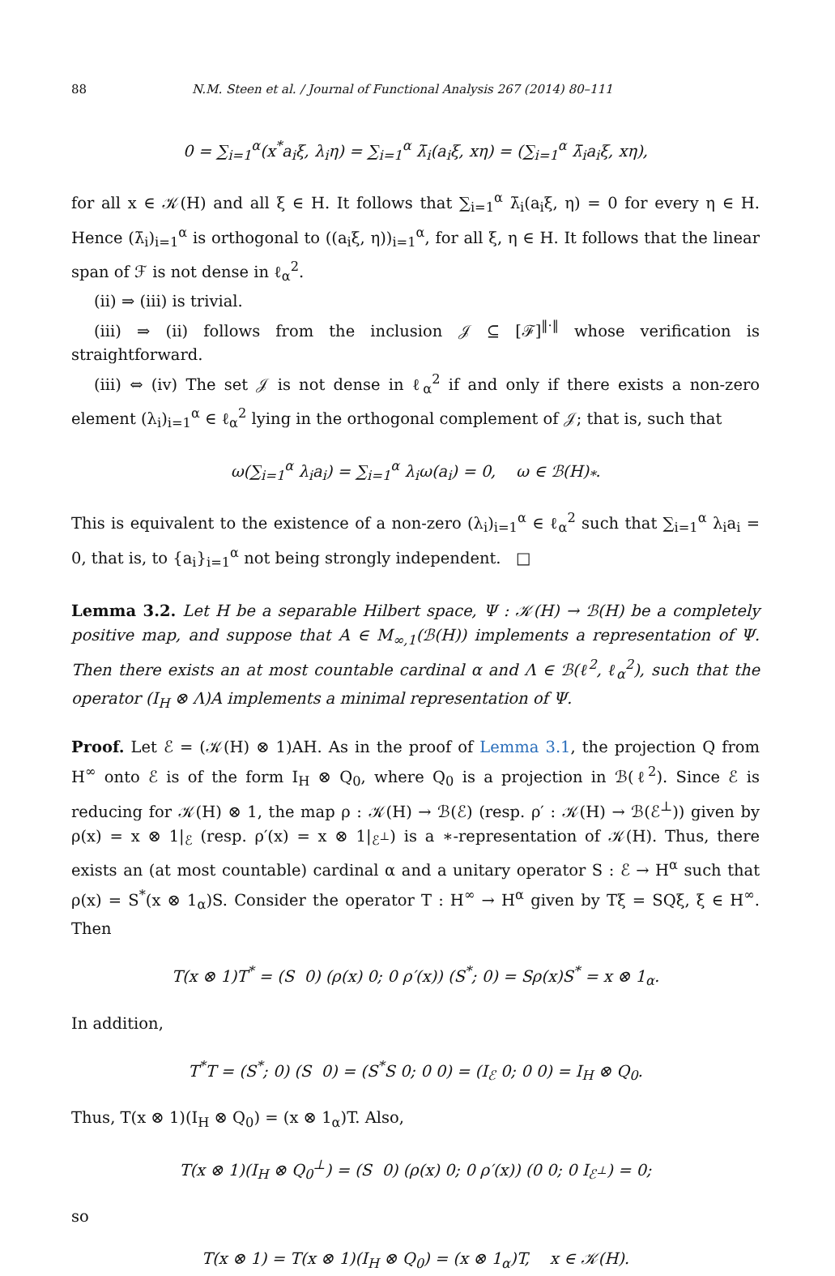88 N.M. Steen et al. / Journal of Functional Analysis 267 (2014) 80–111
0 = ∑<sub>i=1</sub><sup>α</sup>(x<sup>*</sup>a<sub>i</sub>ξ, λ<sub>i</sub>η) = ∑<sub>i=1</sub><sup>α</sup> λ̄<sub>i</sub>(a<sub>i</sub>ξ, xη) = (∑<sub>i=1</sub><sup>α</sup> λ̄<sub>i</sub>a<sub>i</sub>ξ, xη),
for all x ∈ 𝒦(H) and all ξ ∈ H. It follows that ∑<sub>i=1</sub><sup>α</sup> λ̄<sub>i</sub>(a<sub>i</sub>ξ, η) = 0 for every η ∈ H. Hence (λ̄<sub>i</sub>)<sub>i=1</sub><sup>α</sup> is orthogonal to ((a<sub>i</sub>ξ, η))<sub>i=1</sub><sup>α</sup>, for all ξ, η ∈ H. It follows that the linear span of ℱ is not dense in ℓ<sub>α</sub><sup>2</sup>.
(ii) ⇒ (iii) is trivial.
(iii) ⇒ (ii) follows from the inclusion 𝒥 ⊆ [ℱ]<sup>‖·‖</sup> whose verification is straightforward.
(iii) ⇔ (iv) The set 𝒥 is not dense in ℓ<sub>α</sub><sup>2</sup> if and only if there exists a non-zero element (λ<sub>i</sub>)<sub>i=1</sub><sup>α</sup> ∈ ℓ<sub>α</sub><sup>2</sup> lying in the orthogonal complement of 𝒥; that is, such that
ω(∑<sub>i=1</sub><sup>α</sup> λ<sub>i</sub>a<sub>i</sub>) = ∑<sub>i=1</sub><sup>α</sup> λ<sub>i</sub>ω(a<sub>i</sub>) = 0, ω ∈ ℬ(H)<sub>*</sub>.
This is equivalent to the existence of a non-zero (λ<sub>i</sub>)<sub>i=1</sub><sup>α</sup> ∈ ℓ<sub>α</sub><sup>2</sup> such that ∑<sub>i=1</sub><sup>α</sup> λ<sub>i</sub>a<sub>i</sub> = 0, that is, to {a<sub>i</sub>}<sub>i=1</sub><sup>α</sup> not being strongly independent. □
Lemma 3.2. Let H be a separable Hilbert space, Ψ : 𝒦(H) → ℬ(H) be a completely positive map, and suppose that A ∈ M<sub>∞,1</sub>(ℬ(H)) implements a representation of Ψ. Then there exists an at most countable cardinal α and Λ ∈ ℬ(ℓ<sup>2</sup>, ℓ<sub>α</sub><sup>2</sup>), such that the operator (I<sub>H</sub> ⊗ Λ)A implements a minimal representation of Ψ.
Proof. Let ℰ = (𝒦(H) ⊗ 1)AH. As in the proof of Lemma 3.1, the projection Q from H<sup>∞</sup> onto ℰ is of the form I<sub>H</sub> ⊗ Q<sub>0</sub>, where Q<sub>0</sub> is a projection in ℬ(ℓ<sup>2</sup>). Since ℰ is reducing for 𝒦(H) ⊗ 1, the map ρ : 𝒦(H) → ℬ(ℰ) (resp. ρ′ : 𝒦(H) → ℬ(ℰ<sup>⊥</sup>)) given by ρ(x) = x ⊗ 1|<sub>ℰ</sub> (resp. ρ′(x) = x ⊗ 1|<sub>ℰ<sup>⊥</sup></sub>) is a ∗-representation of 𝒦(H). Thus, there exists an (at most countable) cardinal α and a unitary operator S : ℰ → H<sup>α</sup> such that ρ(x) = S<sup>*</sup>(x ⊗ 1<sub>α</sub>)S. Consider the operator T : H<sup>∞</sup> → H<sup>α</sup> given by Tξ = SQξ, ξ ∈ H<sup>∞</sup>. Then
T(x ⊗ 1)T<sup>*</sup> = (S 0) (ρ(x) 0; 0 ρ′(x)) (S<sup>*</sup>; 0) = Sρ(x)S<sup>*</sup> = x ⊗ 1<sub>α</sub>.
In addition,
T<sup>*</sup>T = (S<sup>*</sup>; 0) (S 0) = (S<sup>*</sup>S 0; 0 0) = (I<sub>ℰ</sub> 0; 0 0) = I<sub>H</sub> ⊗ Q<sub>0</sub>.
Thus, T(x ⊗ 1)(I<sub>H</sub> ⊗ Q<sub>0</sub>) = (x ⊗ 1<sub>α</sub>)T. Also,
T(x ⊗ 1)(I<sub>H</sub> ⊗ Q<sub>0</sub><sup>⊥</sup>) = (S 0) (ρ(x) 0; 0 ρ′(x)) (0 0; 0 I<sub>ℰ<sup>⊥</sup></sub>) = 0;
so
T(x ⊗ 1) = T(x ⊗ 1)(I<sub>H</sub> ⊗ Q<sub>0</sub>) = (x ⊗ 1<sub>α</sub>)T, x ∈ 𝒦(H).